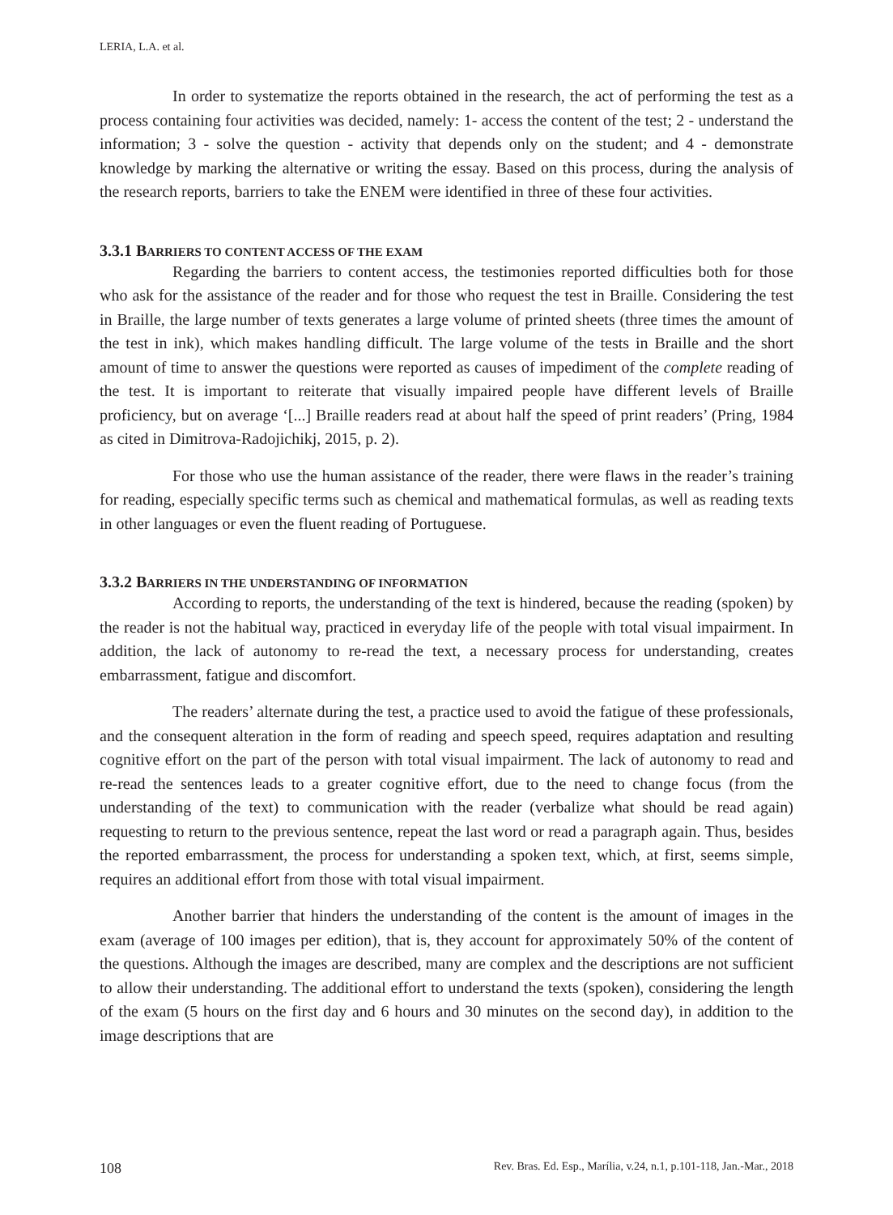LERIA, L.A. et al.
In order to systematize the reports obtained in the research, the act of performing the test as a process containing four activities was decided, namely: 1- access the content of the test; 2 - understand the information; 3 - solve the question - activity that depends only on the student; and 4 - demonstrate knowledge by marking the alternative or writing the essay. Based on this process, during the analysis of the research reports, barriers to take the ENEM were identified in three of these four activities.
3.3.1 BARRIERS TO CONTENT ACCESS OF THE EXAM
Regarding the barriers to content access, the testimonies reported difficulties both for those who ask for the assistance of the reader and for those who request the test in Braille. Considering the test in Braille, the large number of texts generates a large volume of printed sheets (three times the amount of the test in ink), which makes handling difficult. The large volume of the tests in Braille and the short amount of time to answer the questions were reported as causes of impediment of the complete reading of the test. It is important to reiterate that visually impaired people have different levels of Braille proficiency, but on average ‘[...] Braille readers read at about half the speed of print readers’ (Pring, 1984 as cited in Dimitrova-Radojichikj, 2015, p. 2).
For those who use the human assistance of the reader, there were flaws in the reader’s training for reading, especially specific terms such as chemical and mathematical formulas, as well as reading texts in other languages or even the fluent reading of Portuguese.
3.3.2 BARRIERS IN THE UNDERSTANDING OF INFORMATION
According to reports, the understanding of the text is hindered, because the reading (spoken) by the reader is not the habitual way, practiced in everyday life of the people with total visual impairment. In addition, the lack of autonomy to re-read the text, a necessary process for understanding, creates embarrassment, fatigue and discomfort.
The readers’ alternate during the test, a practice used to avoid the fatigue of these professionals, and the consequent alteration in the form of reading and speech speed, requires adaptation and resulting cognitive effort on the part of the person with total visual impairment. The lack of autonomy to read and re-read the sentences leads to a greater cognitive effort, due to the need to change focus (from the understanding of the text) to communication with the reader (verbalize what should be read again) requesting to return to the previous sentence, repeat the last word or read a paragraph again. Thus, besides the reported embarrassment, the process for understanding a spoken text, which, at first, seems simple, requires an additional effort from those with total visual impairment.
Another barrier that hinders the understanding of the content is the amount of images in the exam (average of 100 images per edition), that is, they account for approximately 50% of the content of the questions. Although the images are described, many are complex and the descriptions are not sufficient to allow their understanding. The additional effort to understand the texts (spoken), considering the length of the exam (5 hours on the first day and 6 hours and 30 minutes on the second day), in addition to the image descriptions that are
108 Rev. Bras. Ed. Esp., Marília, v.24, n.1, p.101-118, Jan.-Mar., 2018